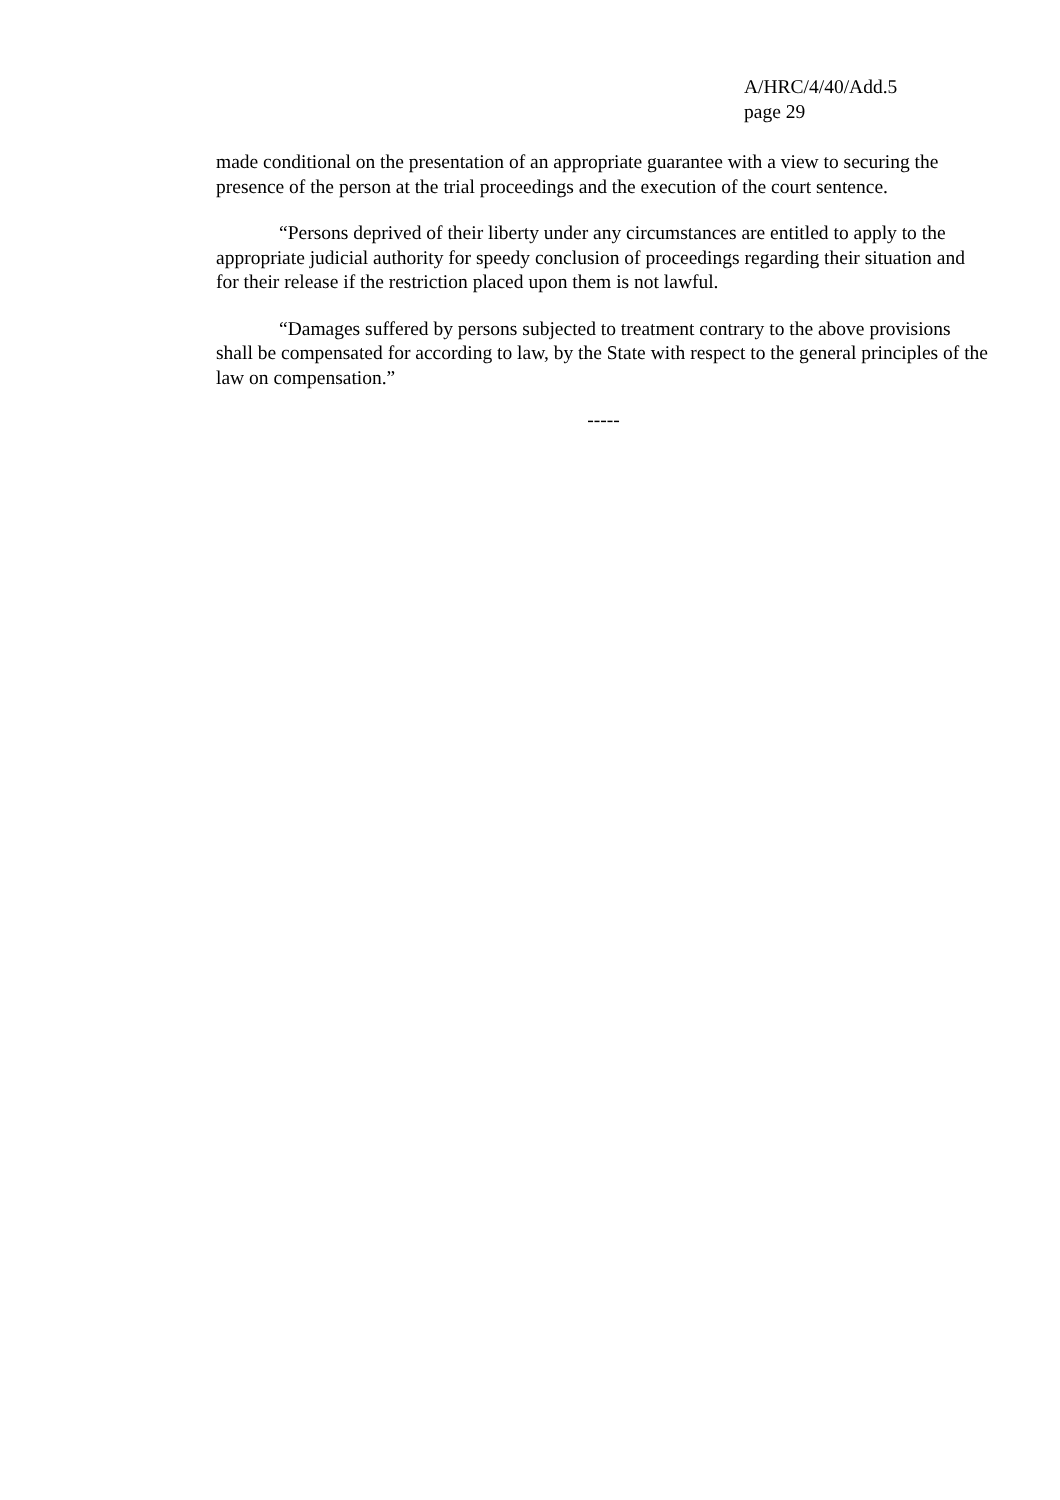A/HRC/4/40/Add.5
page 29
made conditional on the presentation of an appropriate guarantee with a view to securing the presence of the person at the trial proceedings and the execution of the court sentence.
“Persons deprived of their liberty under any circumstances are entitled to apply to the appropriate judicial authority for speedy conclusion of proceedings regarding their situation and for their release if the restriction placed upon them is not lawful.
“Damages suffered by persons subjected to treatment contrary to the above provisions shall be compensated for according to law, by the State with respect to the general principles of the law on compensation.”
-----